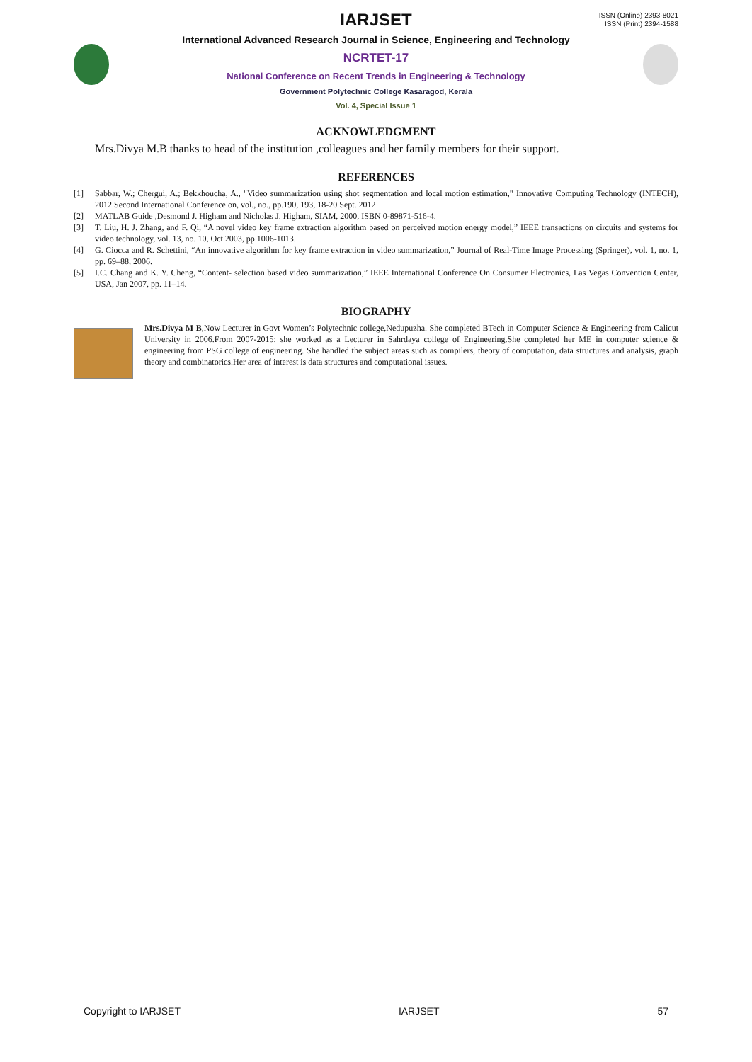ISSN (Online) 2393-8021
ISSN (Print) 2394-1588
IARJSET
International Advanced Research Journal in Science, Engineering and Technology
NCRTET-17
National Conference on Recent Trends in Engineering & Technology
Government Polytechnic College Kasaragod, Kerala
Vol. 4, Special Issue 1
ACKNOWLEDGMENT
Mrs.Divya M.B thanks to head of the institution ,colleagues and her family members for their support.
REFERENCES
[1] Sabbar, W.; Chergui, A.; Bekkhoucha, A., "Video summarization using shot segmentation and local motion estimation," Innovative Computing Technology (INTECH), 2012 Second International Conference on, vol., no., pp.190, 193, 18-20 Sept. 2012
[2] MATLAB Guide ,Desmond J. Higham and Nicholas J. Higham, SIAM, 2000, ISBN 0-89871-516-4.
[3] T. Liu, H. J. Zhang, and F. Qi, “A novel video key frame extraction algorithm based on perceived motion energy model,” IEEE transactions on circuits and systems for video technology, vol. 13, no. 10, Oct 2003, pp 1006-1013.
[4] G. Ciocca and R. Schettini, “An innovative algorithm for key frame extraction in video summarization,” Journal of Real-Time Image Processing (Springer), vol. 1, no. 1, pp. 69–88, 2006.
[5] I.C. Chang and K. Y. Cheng, “Content- selection based video summarization,” IEEE International Conference On Consumer Electronics, Las Vegas Convention Center, USA, Jan 2007, pp. 11–14.
BIOGRAPHY
Mrs.Divya M B,Now Lecturer in Govt Women’s Polytechnic college,Nedupuzha. She completed BTech in Computer Science & Engineering from Calicut University in 2006.From 2007-2015; she worked as a Lecturer in Sahrdaya college of Engineering.She completed her ME in computer science & engineering from PSG college of engineering. She handled the subject areas such as compilers, theory of computation, data structures and analysis, graph theory and combinatorics.Her area of interest is data structures and computational issues.
Copyright to IARJSET IARJSET 57